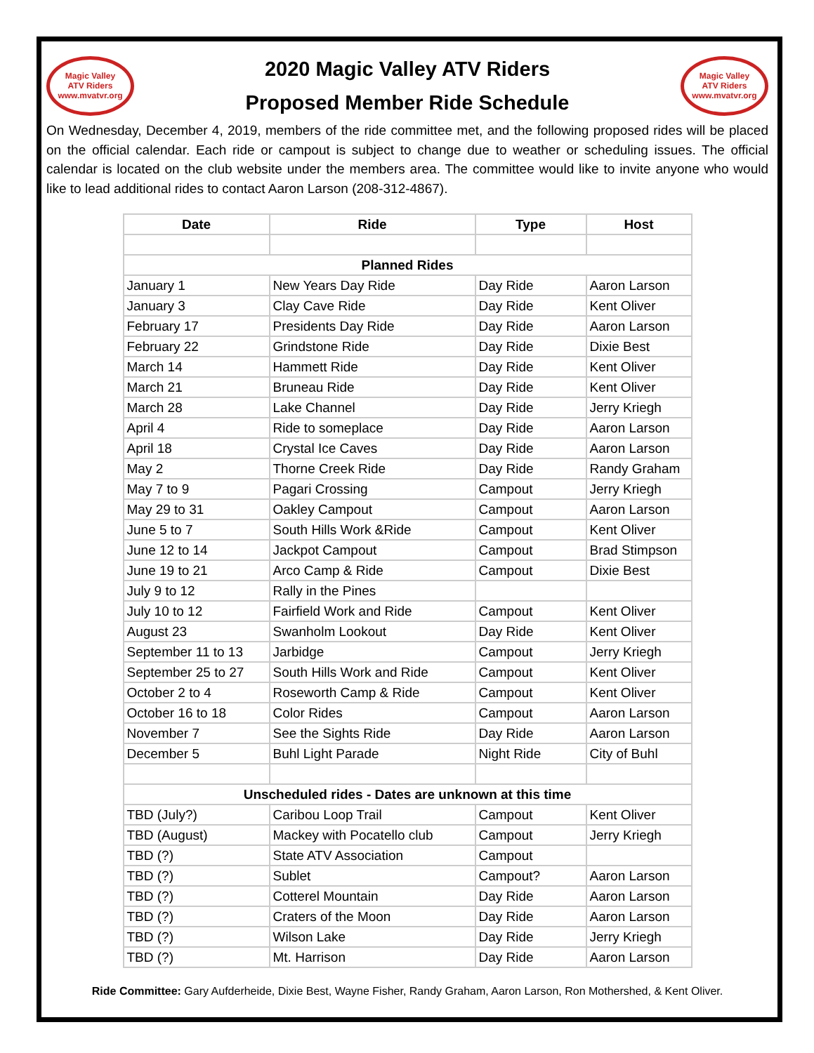Magic Valley
ATV Riders
www.mvatvr.org
2020 Magic Valley ATV Riders
Proposed Member Ride Schedule
Magic Valley
ATV Riders
www.mvatvr.org
On Wednesday, December 4, 2019, members of the ride committee met, and the following proposed rides will be placed on the official calendar. Each ride or campout is subject to change due to weather or scheduling issues. The official calendar is located on the club website under the members area. The committee would like to invite anyone who would like to lead additional rides to contact Aaron Larson (208-312-4867).
| Date | Ride | Type | Host |
| --- | --- | --- | --- |
| Planned Rides | | | |
| January 1 | New Years Day Ride | Day Ride | Aaron Larson |
| January 3 | Clay Cave Ride | Day Ride | Kent Oliver |
| February 17 | Presidents Day Ride | Day Ride | Aaron Larson |
| February 22 | Grindstone Ride | Day Ride | Dixie Best |
| March 14 | Hammett Ride | Day Ride | Kent Oliver |
| March 21 | Bruneau Ride | Day Ride | Kent Oliver |
| March 28 | Lake Channel | Day Ride | Jerry Kriegh |
| April 4 | Ride to someplace | Day Ride | Aaron Larson |
| April 18 | Crystal Ice Caves | Day Ride | Aaron Larson |
| May 2 | Thorne Creek Ride | Day Ride | Randy Graham |
| May 7 to 9 | Pagari Crossing | Campout | Jerry Kriegh |
| May 29 to 31 | Oakley Campout | Campout | Aaron Larson |
| June 5 to 7 | South Hills Work &Ride | Campout | Kent Oliver |
| June 12 to 14 | Jackpot Campout | Campout | Brad Stimpson |
| June 19 to 21 | Arco Camp & Ride | Campout | Dixie Best |
| July 9 to 12 | Rally in the Pines | | |
| July 10 to 12 | Fairfield Work and Ride | Campout | Kent Oliver |
| August 23 | Swanholm Lookout | Day Ride | Kent Oliver |
| September 11 to 13 | Jarbidge | Campout | Jerry Kriegh |
| September 25 to 27 | South Hills Work and Ride | Campout | Kent Oliver |
| October 2 to 4 | Roseworth Camp & Ride | Campout | Kent Oliver |
| October 16 to 18 | Color Rides | Campout | Aaron Larson |
| November 7 | See the Sights Ride | Day Ride | Aaron Larson |
| December 5 | Buhl Light Parade | Night Ride | City of Buhl |
| Unscheduled rides - Dates are unknown at this time | | | |
| TBD (July?) | Caribou Loop Trail | Campout | Kent Oliver |
| TBD (August) | Mackey with Pocatello club | Campout | Jerry Kriegh |
| TBD (?) | State ATV Association | Campout | |
| TBD (?) | Sublet | Campout? | Aaron Larson |
| TBD (?) | Cotterel Mountain | Day Ride | Aaron Larson |
| TBD (?) | Craters of the Moon | Day Ride | Aaron Larson |
| TBD (?) | Wilson Lake | Day Ride | Jerry Kriegh |
| TBD (?) | Mt. Harrison | Day Ride | Aaron Larson |
Ride Committee: Gary Aufderheide, Dixie Best, Wayne Fisher, Randy Graham, Aaron Larson, Ron Mothershed, & Kent Oliver.